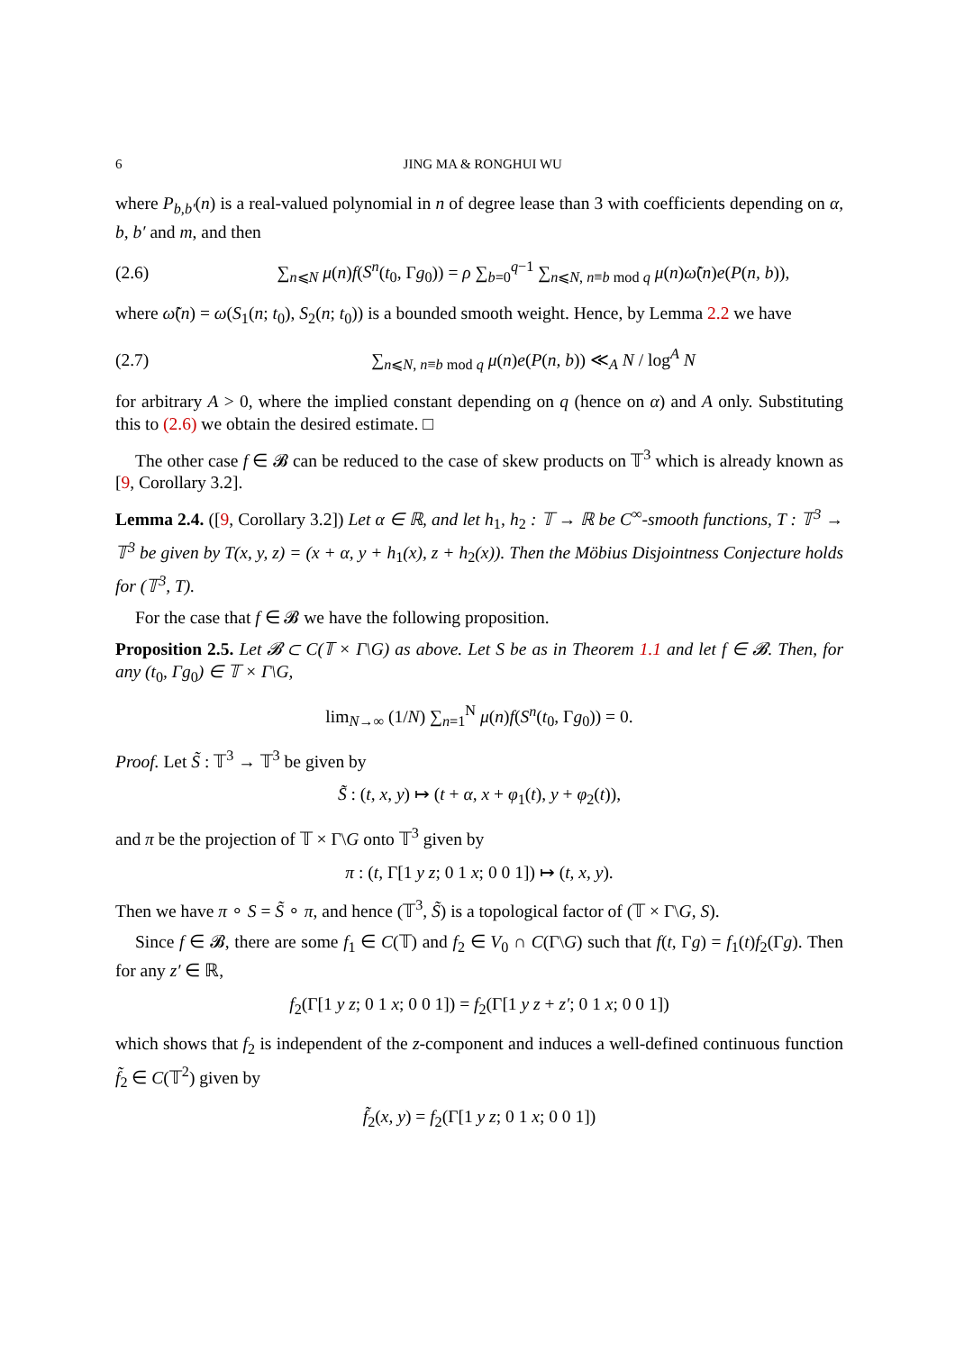6 JING MA & RONGHUI WU
where P<sub>b,b′</sub>(n) is a real-valued polynomial in n of degree lease than 3 with coefficients depending on α, b, b′ and m, and then
(2.6) ∑<sub>n⩽N</sub> μ(n)f(S<sup>n</sup>(t<sub>0</sub>, Γg<sub>0</sub>)) = ρ ∑<sub>b=0</sub><sup>q−1</sup> ∑<sub>n⩽N, n≡b mod q</sub> μ(n)ω̃(n)e(P(n, b)),
where ω̃(n) = ω(S<sub>1</sub>(n; t<sub>0</sub>), S<sub>2</sub>(n; t<sub>0</sub>)) is a bounded smooth weight. Hence, by Lemma 2.2 we have
(2.7) ∑<sub>n⩽N, n≡b mod q</sub> μ(n)e(P(n, b)) ≪<sub>A</sub> N / log<sup>A</sup> N
for arbitrary A > 0, where the implied constant depending on q (hence on α) and A only. Substituting this to (2.6) we obtain the desired estimate. □
The other case f ∈ 𝓑 can be reduced to the case of skew products on 𝕋<sup>3</sup> which is already known as [9, Corollary 3.2].
Lemma 2.4. ([9, Corollary 3.2]) Let α ∈ ℝ, and let h<sub>1</sub>, h<sub>2</sub> : 𝕋 → ℝ be C<sup>∞</sup>-smooth functions, T : 𝕋<sup>3</sup> → 𝕋<sup>3</sup> be given by T(x, y, z) = (x + α, y + h<sub>1</sub>(x), z + h<sub>2</sub>(x)). Then the Möbius Disjointness Conjecture holds for (𝕋<sup>3</sup>, T).
For the case that f ∈ 𝓑 we have the following proposition.
Proposition 2.5. Let 𝓑 ⊂ C(𝕋 × Γ\G) as above. Let S be as in Theorem 1.1 and let f ∈ 𝓑. Then, for any (t<sub>0</sub>, Γg<sub>0</sub>) ∈ 𝕋 × Γ\G,
lim<sub>N→∞</sub> (1/N) ∑<sub>n=1</sub><sup>N</sup> μ(n)f(S<sup>n</sup>(t<sub>0</sub>, Γg<sub>0</sub>)) = 0.
Proof. Let S̃ : 𝕋<sup>3</sup> → 𝕋<sup>3</sup> be given by
S̃ : (t, x, y) ↦ (t + α, x + φ<sub>1</sub>(t), y + φ<sub>2</sub>(t)),
and π be the projection of 𝕋 × Γ\G onto 𝕋<sup>3</sup> given by
π : (t, Γ[1 y z; 0 1 x; 0 0 1]) ↦ (t, x, y).
Then we have π ∘ S = S̃ ∘ π, and hence (𝕋<sup>3</sup>, S̃) is a topological factor of (𝕋 × Γ\G, S).
Since f ∈ 𝓑, there are some f<sub>1</sub> ∈ C(𝕋) and f<sub>2</sub> ∈ V<sub>0</sub> ∩ C(Γ\G) such that f(t, Γg) = f<sub>1</sub>(t)f<sub>2</sub>(Γg). Then for any z′ ∈ ℝ,
f<sub>2</sub>(Γ[1 y z; 0 1 x; 0 0 1]) = f<sub>2</sub>(Γ[1 y z + z′; 0 1 x; 0 0 1])
which shows that f<sub>2</sub> is independent of the z-component and induces a well-defined continuous function f̃<sub>2</sub> ∈ C(𝕋<sup>2</sup>) given by
f̃<sub>2</sub>(x, y) = f<sub>2</sub>(Γ[1 y z; 0 1 x; 0 0 1])